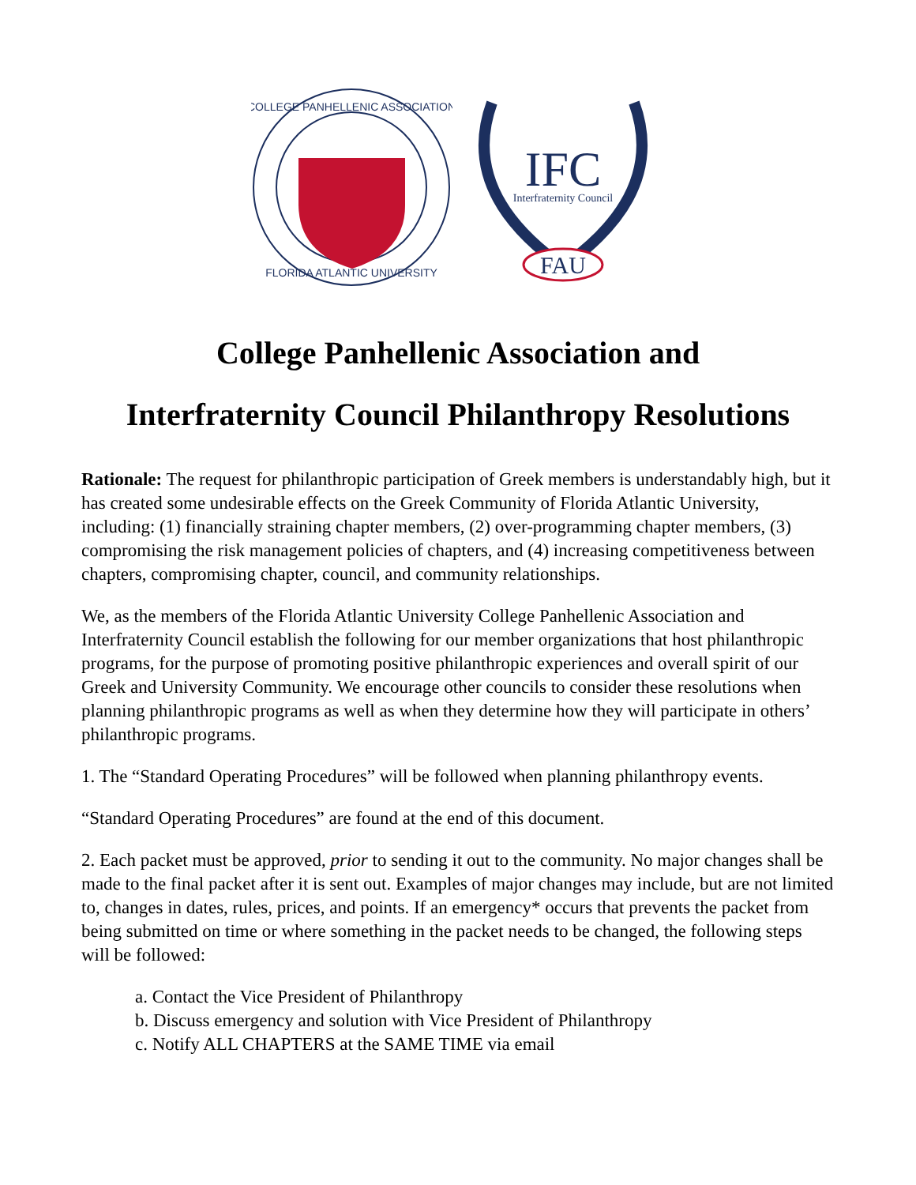COLLEGE PANHELLENIC ASSOCIATION
FLORIDA ATLANTIC UNIVERSITY
IFC
Interfraternity Council
FAU
College Panhellenic Association and
Interfraternity Council Philanthropy Resolutions
Rationale: The request for philanthropic participation of Greek members is understandably high, but it has created some undesirable effects on the Greek Community of Florida Atlantic University, including: (1) financially straining chapter members, (2) over-programming chapter members, (3) compromising the risk management policies of chapters, and (4) increasing competitiveness between chapters, compromising chapter, council, and community relationships.
We, as the members of the Florida Atlantic University College Panhellenic Association and Interfraternity Council establish the following for our member organizations that host philanthropic programs, for the purpose of promoting positive philanthropic experiences and overall spirit of our Greek and University Community. We encourage other councils to consider these resolutions when planning philanthropic programs as well as when they determine how they will participate in others’ philanthropic programs.
1. The “Standard Operating Procedures” will be followed when planning philanthropy events.
“Standard Operating Procedures” are found at the end of this document.
2. Each packet must be approved, prior to sending it out to the community. No major changes shall be made to the final packet after it is sent out. Examples of major changes may include, but are not limited to, changes in dates, rules, prices, and points. If an emergency* occurs that prevents the packet from being submitted on time or where something in the packet needs to be changed, the following steps will be followed:
a. Contact the Vice President of Philanthropy
b. Discuss emergency and solution with Vice President of Philanthropy
c. Notify ALL CHAPTERS at the SAME TIME via email